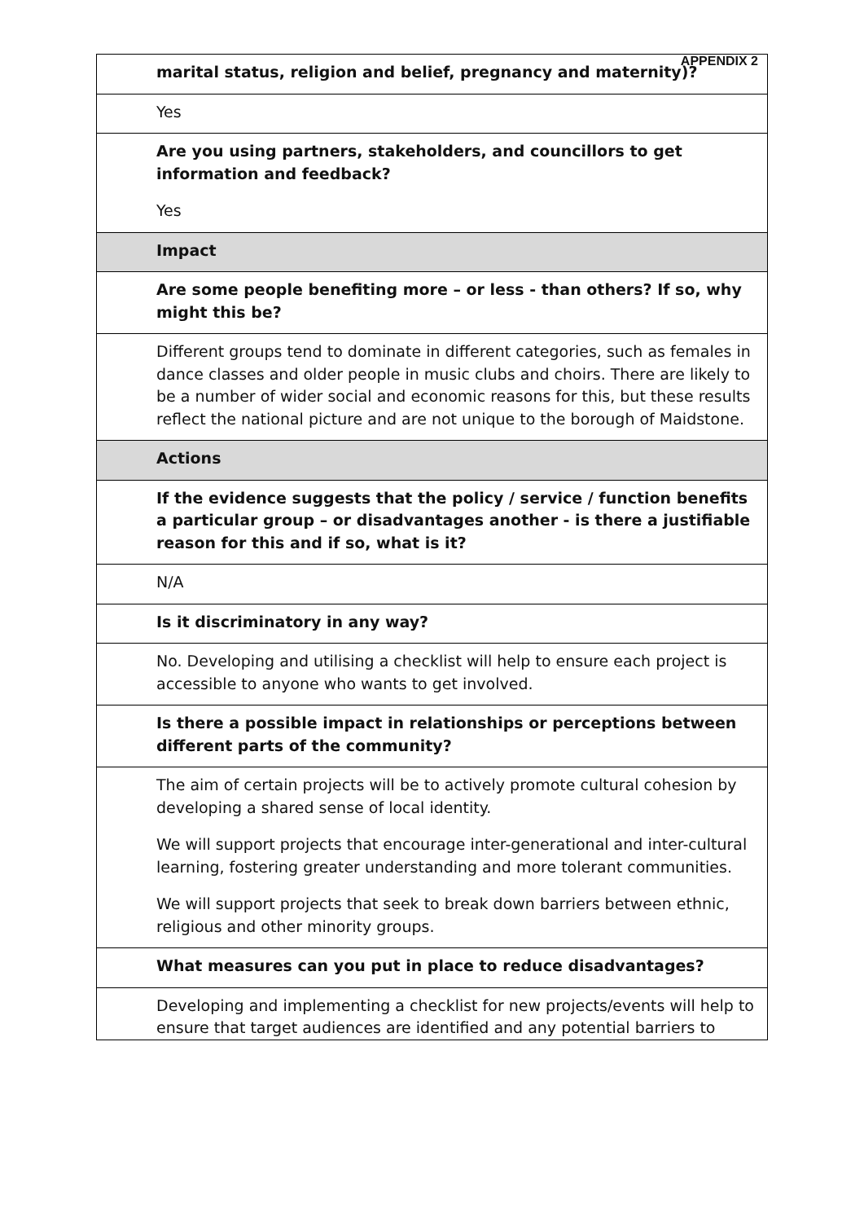APPENDIX 2
| marital status, religion and belief, pregnancy and maternity)? |
| Yes |
| Are you using partners, stakeholders, and councillors to get information and feedback? Yes |
| Impact |
| Are some people benefiting more – or less - than others? If so, why might this be? |
| Different groups tend to dominate in different categories, such as females in dance classes and older people in music clubs and choirs. There are likely to be a number of wider social and economic reasons for this, but these results reflect the national picture and are not unique to the borough of Maidstone. |
| Actions |
| If the evidence suggests that the policy / service / function benefits a particular group – or disadvantages another - is there a justifiable reason for this and if so, what is it? |
| N/A |
| Is it discriminatory in any way? |
| No. Developing and utilising a checklist will help to ensure each project is accessible to anyone who wants to get involved. |
| Is there a possible impact in relationships or perceptions between different parts of the community? |
| The aim of certain projects will be to actively promote cultural cohesion by developing a shared sense of local identity. We will support projects that encourage inter-generational and inter-cultural learning, fostering greater understanding and more tolerant communities. We will support projects that seek to break down barriers between ethnic, religious and other minority groups. |
| What measures can you put in place to reduce disadvantages? |
| Developing and implementing a checklist for new projects/events will help to ensure that target audiences are identified and any potential barriers to |